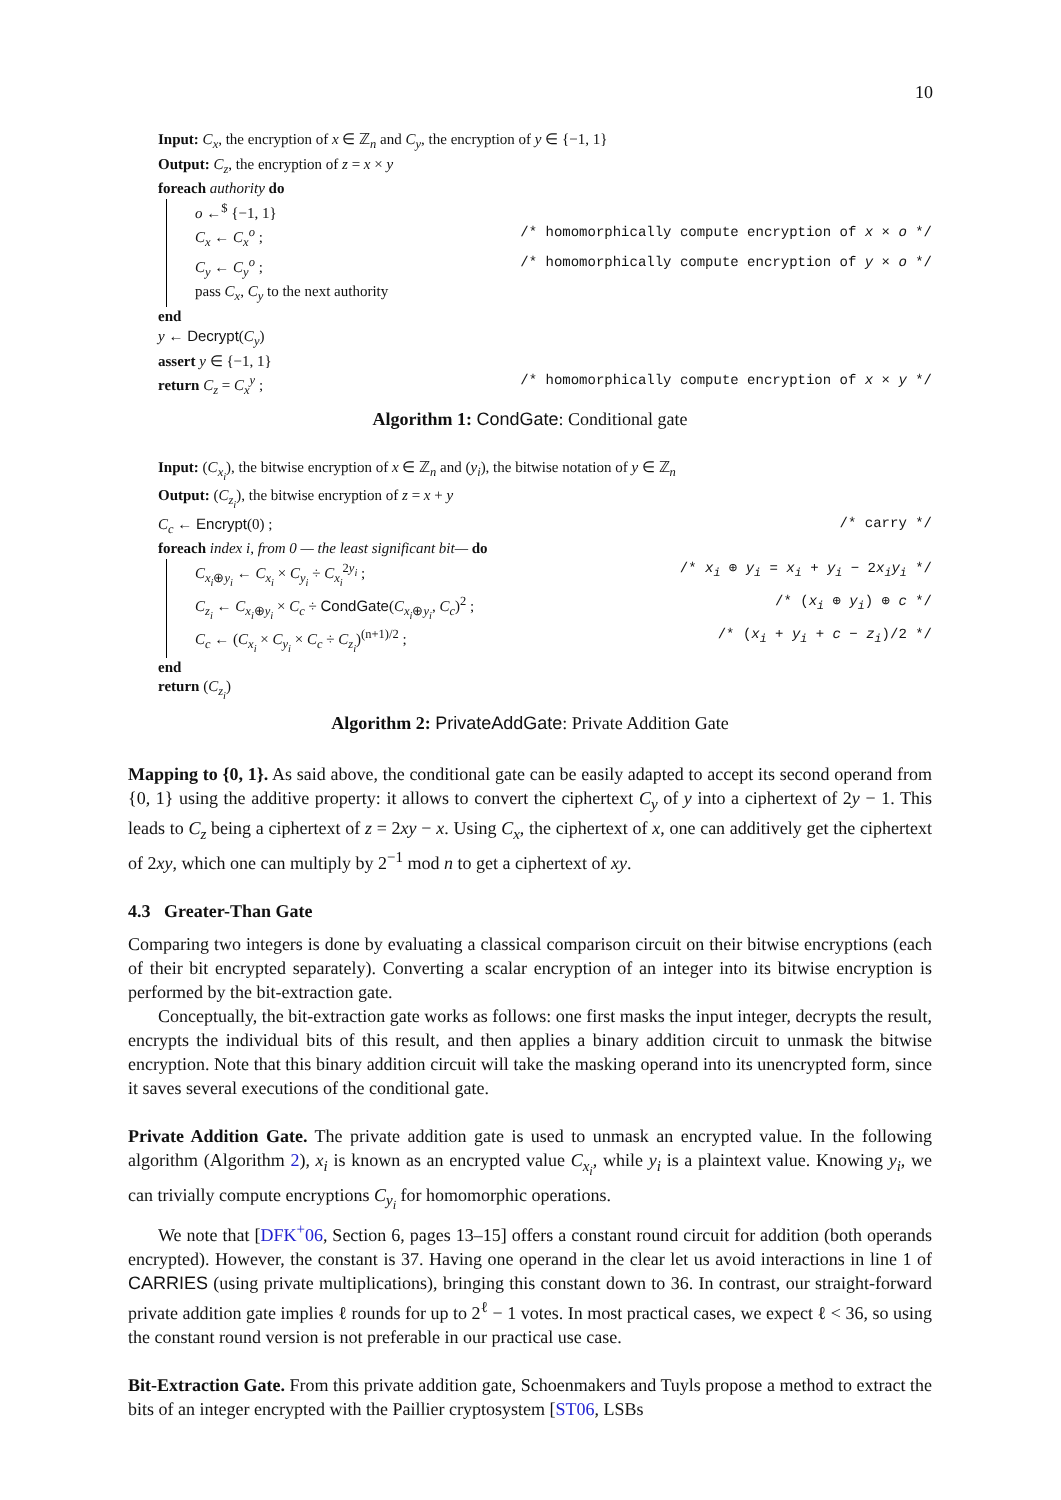10
Input: C<sub>x</sub>, the encryption of x ∈ ℤ<sub>n</sub> and C<sub>y</sub>, the encryption of y ∈ {−1, 1}
Output: C<sub>z</sub>, the encryption of z = x × y
foreach authority do
o ←<sup>$</sup> {−1, 1}
C<sub>x</sub> ← C<sub>x</sub><sup>o</sup> ; /* homomorphically compute encryption of x × o */
C<sub>y</sub> ← C<sub>y</sub><sup>o</sup> ; /* homomorphically compute encryption of y × o */
pass C<sub>x</sub>, C<sub>y</sub> to the next authority
end
y ← Decrypt(C<sub>y</sub>)
assert y ∈ {−1, 1}
return C<sub>z</sub> = C<sub>x</sub><sup>y</sup> ; /* homomorphically compute encryption of x × y */
Algorithm 1: CondGate: Conditional gate
Input: (C<sub>x<sub>i</sub></sub>), the bitwise encryption of x ∈ ℤ<sub>n</sub> and (y<sub>i</sub>), the bitwise notation of y ∈ ℤ<sub>n</sub>
Output: (C<sub>z<sub>i</sub></sub>), the bitwise encryption of z = x + y
C<sub>c</sub> ← Encrypt(0) ; /* carry */
foreach index i, from 0 — the least significant bit— do
C<sub>x<sub>i</sub>⊕y<sub>i</sub></sub> ← C<sub>x<sub>i</sub></sub> × C<sub>y<sub>i</sub></sub> ÷ C<sub>x<sub>i</sub></sub><sup>2y<sub>i</sub></sup> ; /* x<sub>i</sub> ⊕ y<sub>i</sub> = x<sub>i</sub> + y<sub>i</sub> − 2x<sub>i</sub>y<sub>i</sub> */
C<sub>z<sub>i</sub></sub> ← C<sub>x<sub>i</sub>⊕y<sub>i</sub></sub> × C<sub>c</sub> ÷ CondGate(C<sub>x<sub>i</sub>⊕y<sub>i</sub></sub>, C<sub>c</sub>)<sup>2</sup> ; /* (x<sub>i</sub> ⊕ y<sub>i</sub>) ⊕ c */
C<sub>c</sub> ← (C<sub>x<sub>i</sub></sub> × C<sub>y<sub>i</sub></sub> × C<sub>c</sub> ÷ C<sub>z<sub>i</sub></sub>)<sup>(n+1)/2</sup> ; /* (x<sub>i</sub> + y<sub>i</sub> + c − z<sub>i</sub>)/2 */
end
return (C<sub>z<sub>i</sub></sub>)
Algorithm 2: PrivateAddGate: Private Addition Gate
Mapping to {0, 1}. As said above, the conditional gate can be easily adapted to accept its second operand from {0, 1} using the additive property: it allows to convert the ciphertext C<sub>y</sub> of y into a ciphertext of 2y − 1. This leads to C<sub>z</sub> being a ciphertext of z = 2xy − x. Using C<sub>x</sub>, the ciphertext of x, one can additively get the ciphertext of 2xy, which one can multiply by 2<sup>−1</sup> mod n to get a ciphertext of xy.
4.3 Greater-Than Gate
Comparing two integers is done by evaluating a classical comparison circuit on their bitwise encryptions (each of their bit encrypted separately). Converting a scalar encryption of an integer into its bitwise encryption is performed by the bit-extraction gate.
Conceptually, the bit-extraction gate works as follows: one first masks the input integer, decrypts the result, encrypts the individual bits of this result, and then applies a binary addition circuit to unmask the bitwise encryption. Note that this binary addition circuit will take the masking operand into its unencrypted form, since it saves several executions of the conditional gate.
Private Addition Gate. The private addition gate is used to unmask an encrypted value. In the following algorithm (Algorithm 2), x<sub>i</sub> is known as an encrypted value C<sub>x<sub>i</sub></sub>, while y<sub>i</sub> is a plaintext value. Knowing y<sub>i</sub>, we can trivially compute encryptions C<sub>y<sub>i</sub></sub> for homomorphic operations.
We note that [DFK<sup>+</sup>06, Section 6, pages 13–15] offers a constant round circuit for addition (both operands encrypted). However, the constant is 37. Having one operand in the clear let us avoid interactions in line 1 of CARRIES (using private multiplications), bringing this constant down to 36. In contrast, our straight-forward private addition gate implies ℓ rounds for up to 2<sup>ℓ</sup> − 1 votes. In most practical cases, we expect ℓ < 36, so using the constant round version is not preferable in our practical use case.
Bit-Extraction Gate. From this private addition gate, Schoenmakers and Tuyls propose a method to extract the bits of an integer encrypted with the Paillier cryptosystem [ST06, LSBs